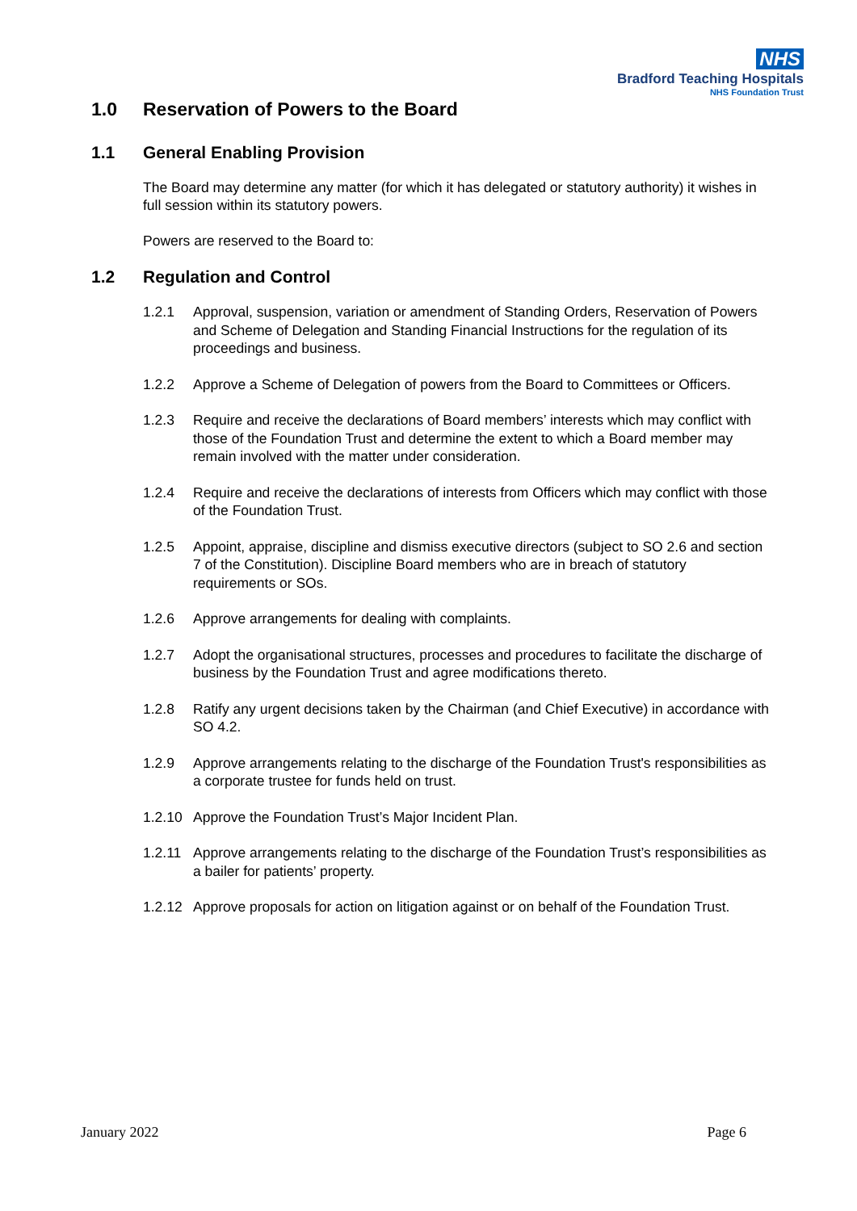NHS
Bradford Teaching Hospitals
NHS Foundation Trust
1.0 Reservation of Powers to the Board
1.1 General Enabling Provision
The Board may determine any matter (for which it has delegated or statutory authority) it wishes in full session within its statutory powers.
Powers are reserved to the Board to:
1.2 Regulation and Control
1.2.1 Approval, suspension, variation or amendment of Standing Orders, Reservation of Powers and Scheme of Delegation and Standing Financial Instructions for the regulation of its proceedings and business.
1.2.2 Approve a Scheme of Delegation of powers from the Board to Committees or Officers.
1.2.3 Require and receive the declarations of Board members’ interests which may conflict with those of the Foundation Trust and determine the extent to which a Board member may remain involved with the matter under consideration.
1.2.4 Require and receive the declarations of interests from Officers which may conflict with those of the Foundation Trust.
1.2.5 Appoint, appraise, discipline and dismiss executive directors (subject to SO 2.6 and section 7 of the Constitution). Discipline Board members who are in breach of statutory requirements or SOs.
1.2.6 Approve arrangements for dealing with complaints.
1.2.7 Adopt the organisational structures, processes and procedures to facilitate the discharge of business by the Foundation Trust and agree modifications thereto.
1.2.8 Ratify any urgent decisions taken by the Chairman (and Chief Executive) in accordance with SO 4.2.
1.2.9 Approve arrangements relating to the discharge of the Foundation Trust's responsibilities as a corporate trustee for funds held on trust.
1.2.10 Approve the Foundation Trust’s Major Incident Plan.
1.2.11 Approve arrangements relating to the discharge of the Foundation Trust’s responsibilities as a bailer for patients’ property.
1.2.12 Approve proposals for action on litigation against or on behalf of the Foundation Trust.
January 2022 Page 6